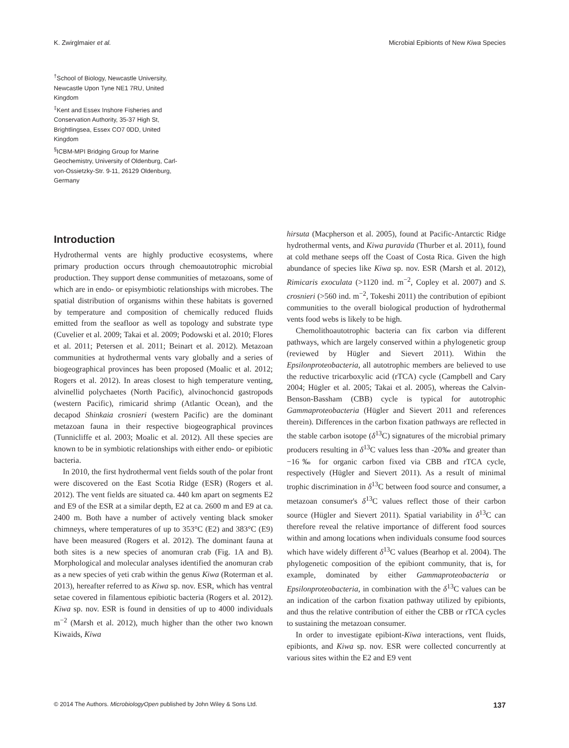K. Zwirglmaier et al. Microbial Epibionts of New Kiwa Species
<sup>†</sup> School of Biology, Newcastle University, Newcastle Upon Tyne NE1 7RU, United Kingdom
<sup>‡</sup> Kent and Essex Inshore Fisheries and Conservation Authority, 35-37 High St, Brightlingsea, Essex CO7 0DD, United Kingdom
<sup>§</sup> ICBM-MPI Bridging Group for Marine Geochemistry, University of Oldenburg, Carl-von-Ossietzky-Str. 9-11, 26129 Oldenburg, Germany
Introduction
Hydrothermal vents are highly productive ecosystems, where primary production occurs through chemoautotrophic microbial production. They support dense communities of metazoans, some of which are in endo- or episymbiotic relationships with microbes. The spatial distribution of organisms within these habitats is governed by temperature and composition of chemically reduced fluids emitted from the seafloor as well as topology and substrate type (Cuvelier et al. 2009; Takai et al. 2009; Podowski et al. 2010; Flores et al. 2011; Petersen et al. 2011; Beinart et al. 2012). Metazoan communities at hydrothermal vents vary globally and a series of biogeographical provinces has been proposed (Moalic et al. 2012; Rogers et al. 2012). In areas closest to high temperature venting, alvinellid polychaetes (North Pacific), alvinochoncid gastropods (western Pacific), rimicarid shrimp (Atlantic Ocean), and the decapod Shinkaia crosnieri (western Pacific) are the dominant metazoan fauna in their respective biogeographical provinces (Tunnicliffe et al. 2003; Moalic et al. 2012). All these species are known to be in symbiotic relationships with either endo- or epibiotic bacteria.
In 2010, the first hydrothermal vent fields south of the polar front were discovered on the East Scotia Ridge (ESR) (Rogers et al. 2012). The vent fields are situated ca. 440 km apart on segments E2 and E9 of the ESR at a similar depth, E2 at ca. 2600 m and E9 at ca. 2400 m. Both have a number of actively venting black smoker chimneys, where temperatures of up to 353°C (E2) and 383°C (E9) have been measured (Rogers et al. 2012). The dominant fauna at both sites is a new species of anomuran crab (Fig. 1A and B). Morphological and molecular analyses identified the anomuran crab as a new species of yeti crab within the genus Kiwa (Roterman et al. 2013), hereafter referred to as Kiwa sp. nov. ESR, which has ventral setae covered in filamentous epibiotic bacteria (Rogers et al. 2012). Kiwa sp. nov. ESR is found in densities of up to 4000 individuals m<sup>−2</sup> (Marsh et al. 2012), much higher than the other two known Kiwaids, Kiwa
hirsuta (Macpherson et al. 2005), found at Pacific-Antarctic Ridge hydrothermal vents, and Kiwa puravida (Thurber et al. 2011), found at cold methane seeps off the Coast of Costa Rica. Given the high abundance of species like Kiwa sp. nov. ESR (Marsh et al. 2012), Rimicaris exoculata (>1120 ind. m<sup>−2</sup>, Copley et al. 2007) and S. crosnieri (>560 ind. m<sup>−2</sup>, Tokeshi 2011) the contribution of epibiont communities to the overall biological production of hydrothermal vents food webs is likely to be high.
Chemolithoautotrophic bacteria can fix carbon via different pathways, which are largely conserved within a phylogenetic group (reviewed by Hügler and Sievert 2011). Within the Epsilonproteobacteria, all autotrophic members are believed to use the reductive tricarboxylic acid (rTCA) cycle (Campbell and Cary 2004; Hügler et al. 2005; Takai et al. 2005), whereas the Calvin-Benson-Bassham (CBB) cycle is typical for autotrophic Gammaproteobacteria (Hügler and Sievert 2011 and references therein). Differences in the carbon fixation pathways are reflected in the stable carbon isotope (δ<sup>13</sup>C) signatures of the microbial primary producers resulting in δ<sup>13</sup>C values less than -20‰ and greater than −16‰ for organic carbon fixed via CBB and rTCA cycle, respectively (Hügler and Sievert 2011). As a result of minimal trophic discrimination in δ<sup>13</sup>C between food source and consumer, a metazoan consumer's δ<sup>13</sup>C values reflect those of their carbon source (Hügler and Sievert 2011). Spatial variability in δ<sup>13</sup>C can therefore reveal the relative importance of different food sources within and among locations when individuals consume food sources which have widely different δ<sup>13</sup>C values (Bearhop et al. 2004). The phylogenetic composition of the epibiont community, that is, for example, dominated by either Gammaproteobacteria or Epsilonproteobacteria, in combination with the δ<sup>13</sup>C values can be an indication of the carbon fixation pathway utilized by epibionts, and thus the relative contribution of either the CBB or rTCA cycles to sustaining the metazoan consumer.
In order to investigate epibiont-Kiwa interactions, vent fluids, epibionts, and Kiwa sp. nov. ESR were collected concurrently at various sites within the E2 and E9 vent
© 2014 The Authors. MicrobiologyOpen published by John Wiley & Sons Ltd. 137